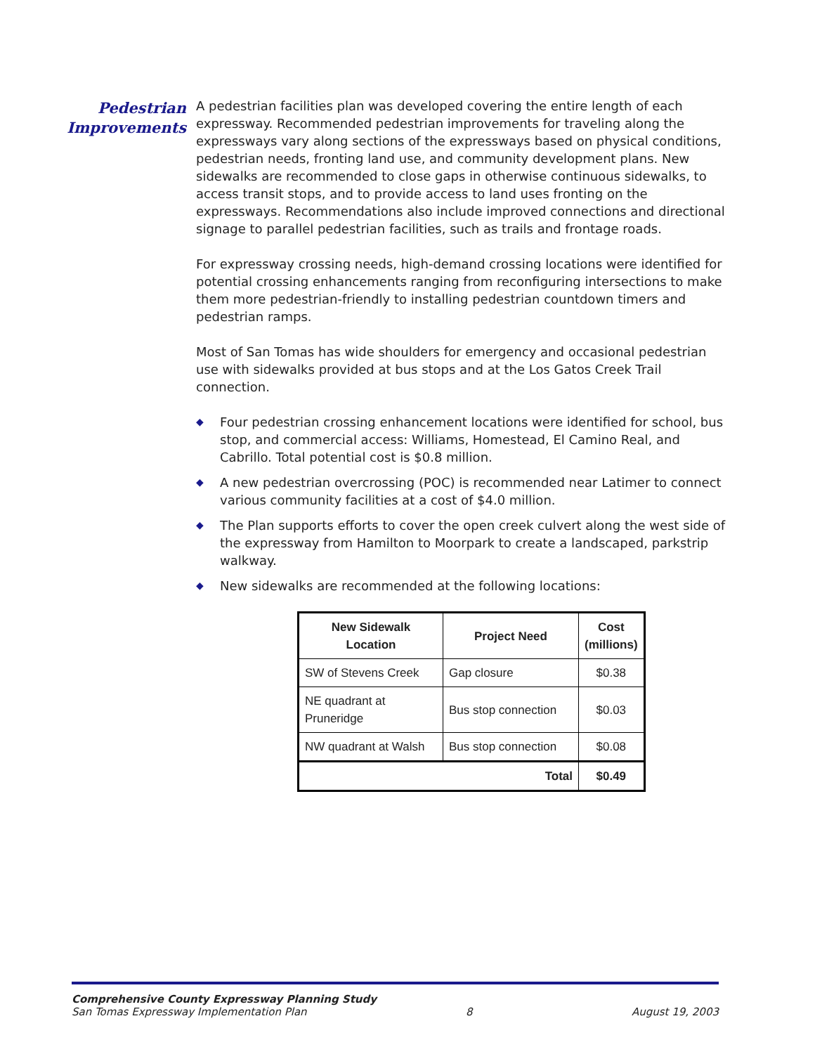Pedestrian
Improvements
A pedestrian facilities plan was developed covering the entire length of each expressway. Recommended pedestrian improvements for traveling along the expressways vary along sections of the expressways based on physical conditions, pedestrian needs, fronting land use, and community development plans. New sidewalks are recommended to close gaps in otherwise continuous sidewalks, to access transit stops, and to provide access to land uses fronting on the expressways. Recommendations also include improved connections and directional signage to parallel pedestrian facilities, such as trails and frontage roads.
For expressway crossing needs, high-demand crossing locations were identified for potential crossing enhancements ranging from reconfiguring intersections to make them more pedestrian-friendly to installing pedestrian countdown timers and pedestrian ramps.
Most of San Tomas has wide shoulders for emergency and occasional pedestrian use with sidewalks provided at bus stops and at the Los Gatos Creek Trail connection.
◆ Four pedestrian crossing enhancement locations were identified for school, bus stop, and commercial access: Williams, Homestead, El Camino Real, and Cabrillo. Total potential cost is $0.8 million.
◆ A new pedestrian overcrossing (POC) is recommended near Latimer to connect various community facilities at a cost of $4.0 million.
◆ The Plan supports efforts to cover the open creek culvert along the west side of the expressway from Hamilton to Moorpark to create a landscaped, parkstrip walkway.
◆ New sidewalks are recommended at the following locations:
| New Sidewalk Location | Project Need | Cost (millions) |
| --- | --- | --- |
| SW of Stevens Creek | Gap closure | $0.38 |
| NE quadrant at Pruneridge | Bus stop connection | $0.03 |
| NW quadrant at Walsh | Bus stop connection | $0.08 |
| Total | | $0.49 |
Comprehensive County Expressway Planning Study
San Tomas Expressway Implementation Plan 8 August 19, 2003